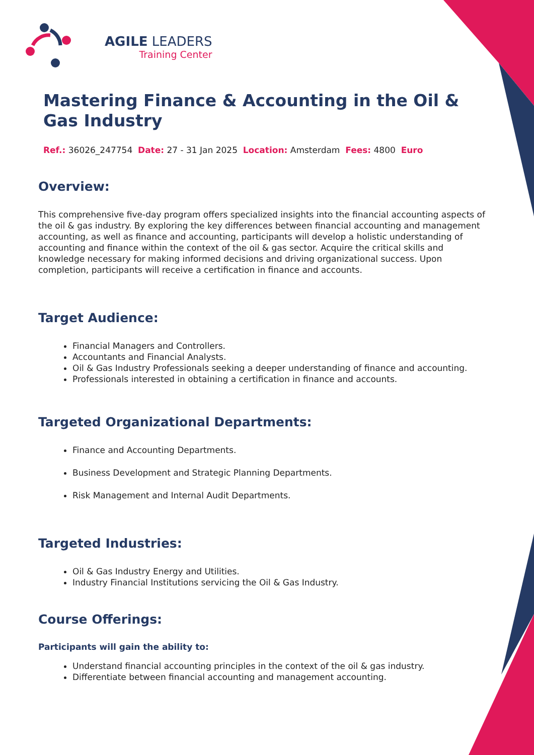AGILE LEADERS
Training Center
Mastering Finance & Accounting in the Oil & Gas Industry
Ref.: 36026_247754 Date: 27 - 31 Jan 2025 Location: Amsterdam Fees: 4800 Euro
Overview:
This comprehensive five-day program offers specialized insights into the financial accounting aspects of the oil & gas industry. By exploring the key differences between financial accounting and management accounting, as well as finance and accounting, participants will develop a holistic understanding of accounting and finance within the context of the oil & gas sector. Acquire the critical skills and knowledge necessary for making informed decisions and driving organizational success. Upon completion, participants will receive a certification in finance and accounts.
Target Audience:
Financial Managers and Controllers.
Accountants and Financial Analysts.
Oil & Gas Industry Professionals seeking a deeper understanding of finance and accounting.
Professionals interested in obtaining a certification in finance and accounts.
Targeted Organizational Departments:
Finance and Accounting Departments.
Business Development and Strategic Planning Departments.
Risk Management and Internal Audit Departments.
Targeted Industries:
Oil & Gas Industry Energy and Utilities.
Industry Financial Institutions servicing the Oil & Gas Industry.
Course Offerings:
Participants will gain the ability to:
Understand financial accounting principles in the context of the oil & gas industry.
Differentiate between financial accounting and management accounting.